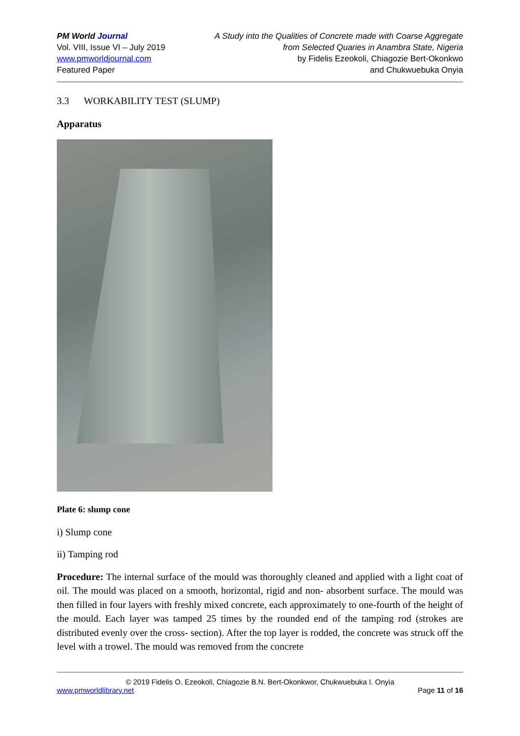PM World Journal
Vol. VIII, Issue VI – July 2019
www.pmworldjournal.com
Featured Paper
A Study into the Qualities of Concrete made with Coarse Aggregate
from Selected Quaries in Anambra State, Nigeria
by Fidelis Ezeokoli, Chiagozie Bert-Okonkwo
and Chukwuebuka Onyia
3.3 WORKABILITY TEST (SLUMP)
Apparatus
Plate 6: slump cone
i) Slump cone
ii) Tamping rod
Procedure: The internal surface of the mould was thoroughly cleaned and applied with a light coat of oil. The mould was placed on a smooth, horizontal, rigid and non- absorbent surface. The mould was then filled in four layers with freshly mixed concrete, each approximately to one-fourth of the height of the mould. Each layer was tamped 25 times by the rounded end of the tamping rod (strokes are distributed evenly over the cross- section). After the top layer is rodded, the concrete was struck off the level with a trowel. The mould was removed from the concrete
© 2019 Fidelis O. Ezeokoli, Chiagozie B.N. Bert-Okonkwor, Chukwuebuka I. Onyia
www.pmworldlibrary.net Page 11 of 16